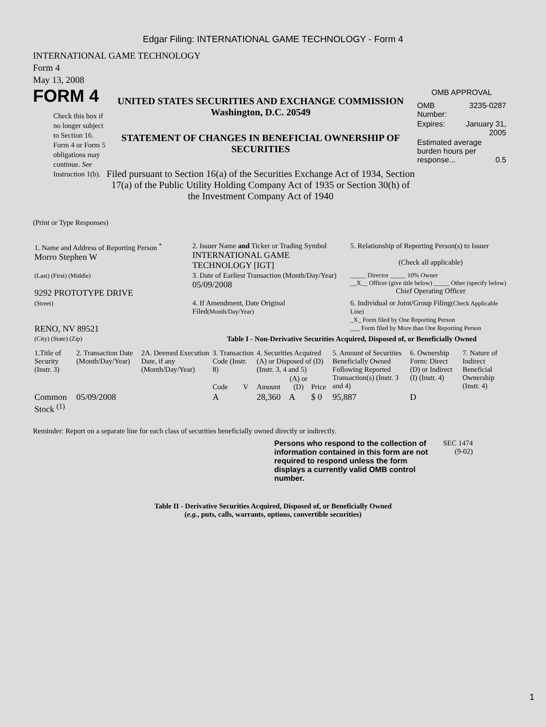Edgar Filing: INTERNATIONAL GAME TECHNOLOGY - Form 4
INTERNATIONAL GAME TECHNOLOGY
Form 4
May 13, 2008
FORM 4
Check this box if no longer subject to Section 16. Form 4 or Form 5 obligations may continue. See Instruction 1(b).
UNITED STATES SECURITIES AND EXCHANGE COMMISSION
Washington, D.C. 20549
STATEMENT OF CHANGES IN BENEFICIAL OWNERSHIP OF SECURITIES
Filed pursuant to Section 16(a) of the Securities Exchange Act of 1934, Section 17(a) of the Public Utility Holding Company Act of 1935 or Section 30(h) of the Investment Company Act of 1940
OMB APPROVAL
| OMB Number: | 3235-0287 |
| Expires: | January 31, 2005 |
| Estimated average burden hours per response... 0.5 | |
(Print or Type Responses)
| 1. Name and Address of Reporting Person <sup>*</sup> Morro Stephen W | 2. Issuer Name and Ticker or Trading Symbol INTERNATIONAL GAME TECHNOLOGY [IGT] | 5. Relationship of Reporting Person(s) to Issuer (Check all applicable) |
| (Last) (First) (Middle) 9292 PROTOTYPE DRIVE | 3. Date of Earliest Transaction (Month/Day/Year) 05/09/2008 | _____ Director _____ 10% Owner __X__ Officer (give title below) _____ Other (specify below) Chief Operating Officer |
| (Street) RENO, NV 89521 | 4. If Amendment, Date Original Filed (Month/Day/Year) | 6. Individual or Joint/Group Filing (Check Applicable Line) _X_ Form filed by One Reporting Person ___ Form filed by More than One Reporting Person |
| (City) (State) (Zip) | Table I - Non-Derivative Securities Acquired, Disposed of, or Beneficially Owned | |
| 1.Title of Security (Instr. 3) | 2. Transaction Date (Month/Day/Year) | 2A. Deemed Execution Date, if any (Month/Day/Year) | 3. Transaction Code (Instr. 8) | | 4. Securities Acquired (A) or Disposed of (D) (Instr. 3, 4 and 5) | | | 5. Amount of Securities Beneficially Owned Following Reported Transaction(s) (Instr. 3 and 4) | 6. Ownership Form: Direct (D) or Indirect (I) (Instr. 4) | 7. Nature of Indirect Beneficial Ownership (Instr. 4) |
| | | | Code | V | Amount | (A) or (D) | Price | | | |
| Common Stock <sup>(1)</sup> | 05/09/2008 | | A | | 28,360 | A | $ 0 | 95,887 | D | |
Reminder: Report on a separate line for each class of securities beneficially owned directly or indirectly.
Persons who respond to the collection of information contained in this form are not required to respond unless the form displays a currently valid OMB control number.
SEC 1474 (9-02)
Table II - Derivative Securities Acquired, Disposed of, or Beneficially Owned
(e.g., puts, calls, warrants, options, convertible securities)
1